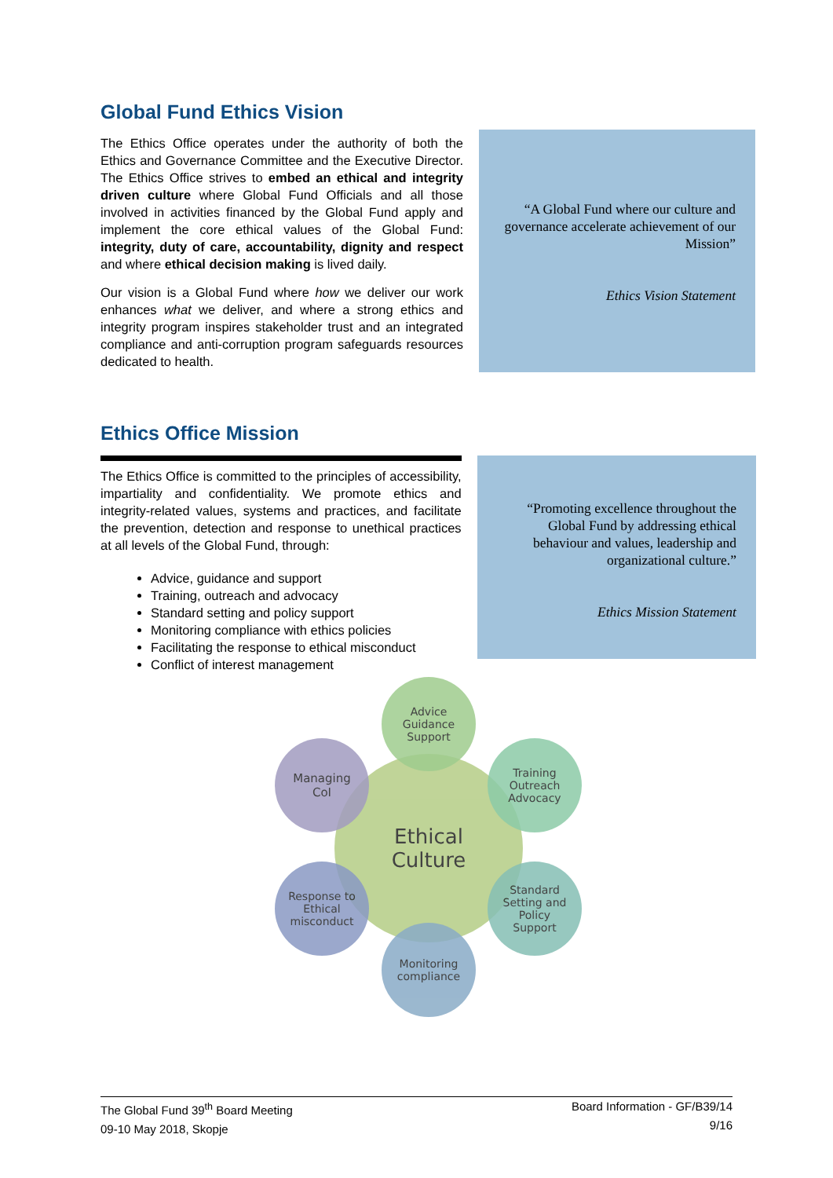Global Fund Ethics Vision
The Ethics Office operates under the authority of both the Ethics and Governance Committee and the Executive Director. The Ethics Office strives to embed an ethical and integrity driven culture where Global Fund Officials and all those involved in activities financed by the Global Fund apply and implement the core ethical values of the Global Fund: integrity, duty of care, accountability, dignity and respect and where ethical decision making is lived daily.
Our vision is a Global Fund where how we deliver our work enhances what we deliver, and where a strong ethics and integrity program inspires stakeholder trust and an integrated compliance and anti-corruption program safeguards resources dedicated to health.
“A Global Fund where our culture and governance accelerate achievement of our Mission”
Ethics Vision Statement
Ethics Office Mission
The Ethics Office is committed to the principles of accessibility, impartiality and confidentiality. We promote ethics and integrity-related values, systems and practices, and facilitate the prevention, detection and response to unethical practices at all levels of the Global Fund, through:
Advice, guidance and support
Training, outreach and advocacy
Standard setting and policy support
Monitoring compliance with ethics policies
Facilitating the response to ethical misconduct
Conflict of interest management
“Promoting excellence throughout the Global Fund by addressing ethical behaviour and values, leadership and organizational culture.”
Ethics Mission Statement
Ethical
Culture
Advice
Guidance
Support
Training
Outreach
Advocacy
Standard
Setting and
Policy
Support
Monitoring
compliance
Response to
Ethical
misconduct
Managing
CoI
The Global Fund 39<sup>th</sup> Board Meeting
09-10 May 2018, Skopje
Board Information - GF/B39/14
9/16